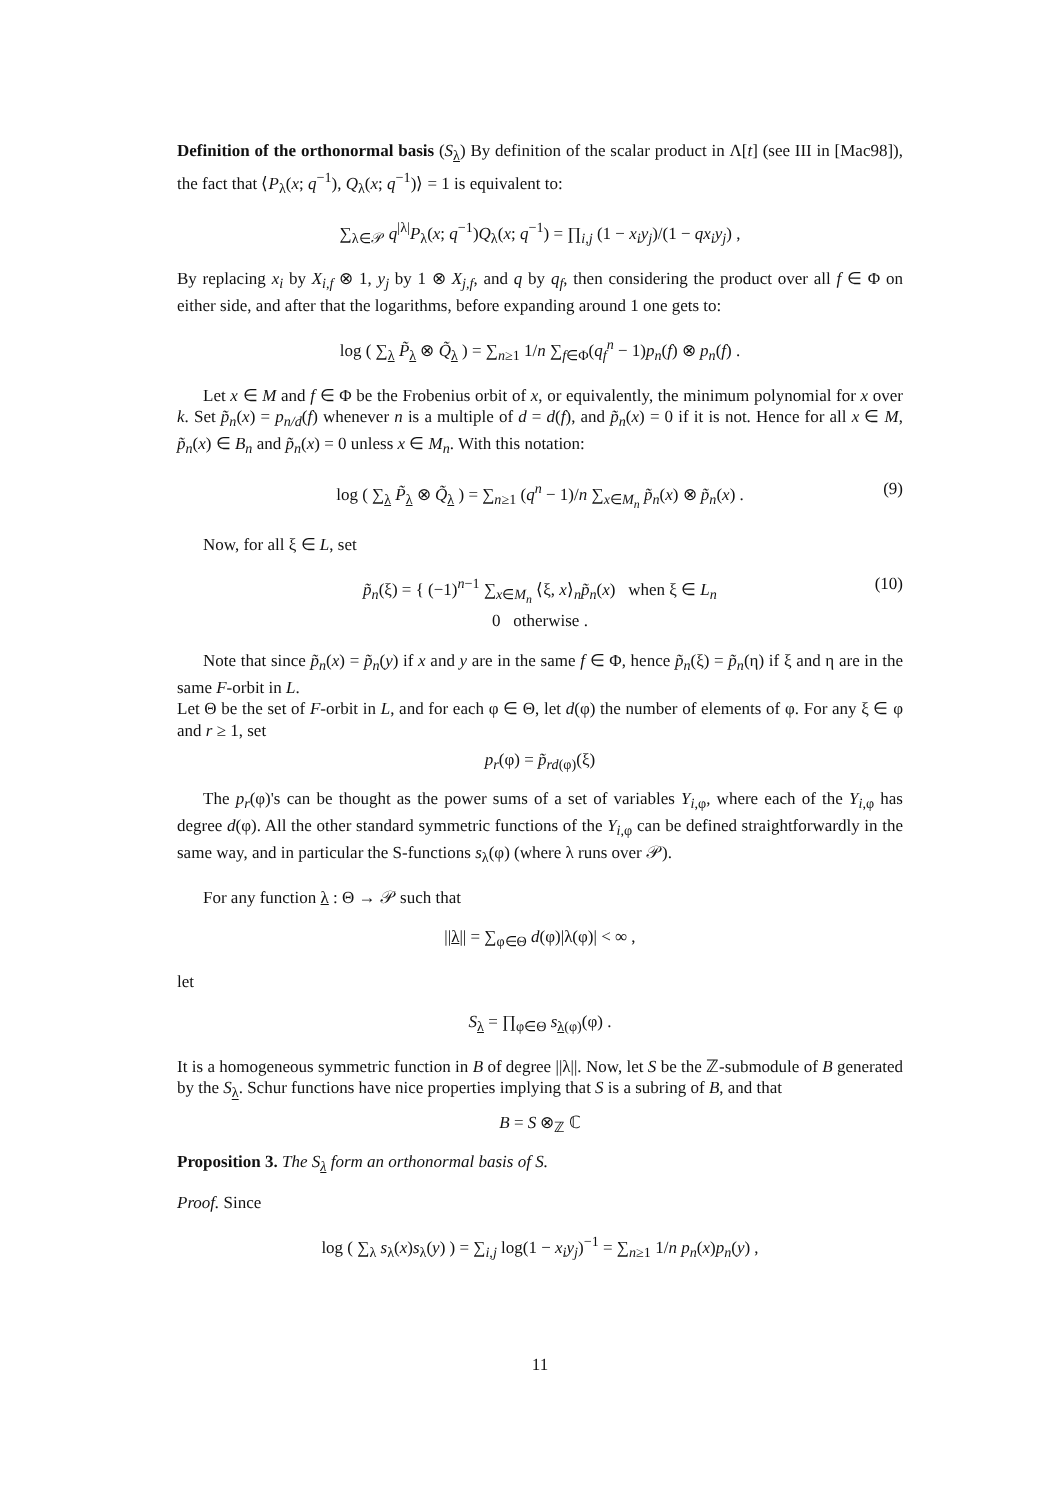Definition of the orthonormal basis (S<sub>λ</sub>) By definition of the scalar product in Λ[t] (see III in [Mac98]), the fact that ⟨P<sub>λ</sub>(x; q<sup>−1</sup>), Q<sub>λ</sub>(x; q<sup>−1</sup>)⟩ = 1 is equivalent to:
∑<sub>λ∈𝒫</sub> q<sup>|λ|</sup>P<sub>λ</sub>(x; q<sup>−1</sup>)Q<sub>λ</sub>(x; q<sup>−1</sup>) = ∏<sub>i,j</sub> (1 − x<sub>i</sub>y<sub>j</sub>)/(1 − qx<sub>i</sub>y<sub>j</sub>) ,
By replacing x<sub>i</sub> by X<sub>i,f</sub> ⊗ 1, y<sub>j</sub> by 1 ⊗ X<sub>j,f</sub>, and q by q<sub>f</sub>, then considering the product over all f ∈ Φ on either side, and after that the logarithms, before expanding around 1 one gets to:
log ( ∑<sub>λ</sub> P̃<sub>λ</sub> ⊗ Q̃<sub>λ</sub> ) = ∑<sub>n≥1</sub> 1/n ∑<sub>f∈Φ</sub>(q<sub>f</sub><sup>n</sup> − 1)p<sub>n</sub>(f) ⊗ p<sub>n</sub>(f) .
Let x ∈ M and f ∈ Φ be the Frobenius orbit of x, or equivalently, the minimum polynomial for x over k. Set p̃<sub>n</sub>(x) = p<sub>n/d</sub>(f) whenever n is a multiple of d = d(f), and p̃<sub>n</sub>(x) = 0 if it is not. Hence for all x ∈ M, p̃<sub>n</sub>(x) ∈ B<sub>n</sub> and p̃<sub>n</sub>(x) = 0 unless x ∈ M<sub>n</sub>. With this notation:
log ( ∑<sub>λ</sub> P̃<sub>λ</sub> ⊗ Q̃<sub>λ</sub> ) = ∑<sub>n≥1</sub> (q<sup>n</sup> − 1)/n ∑<sub>x∈M<sub>n</sub></sub> p̃<sub>n</sub>(x) ⊗ p̃<sub>n</sub>(x) . (9)
Now, for all ξ ∈ L, set
p̃<sub>n</sub>(ξ) = { (−1)<sup>n−1</sup> ∑<sub>x∈M<sub>n</sub></sub> ⟨ξ, x⟩<sub>n</sub>p̃<sub>n</sub>(x) when ξ ∈ L<sub>n</sub>
0 otherwise .
(10)
Note that since p̃<sub>n</sub>(x) = p̃<sub>n</sub>(y) if x and y are in the same f ∈ Φ, hence p̃<sub>n</sub>(ξ) = p̃<sub>n</sub>(η) if ξ and η are in the same F-orbit in L.
Let Θ be the set of F-orbit in L, and for each φ ∈ Θ, let d(φ) the number of elements of φ. For any ξ ∈ φ and r ≥ 1, set
p<sub>r</sub>(φ) = p̃<sub>rd(φ)</sub>(ξ)
The p<sub>r</sub>(φ)'s can be thought as the power sums of a set of variables Y<sub>i,φ</sub>, where each of the Y<sub>i,φ</sub> has degree d(φ). All the other standard symmetric functions of the Y<sub>i,φ</sub> can be defined straightforwardly in the same way, and in particular the S-functions s<sub>λ</sub>(φ) (where λ runs over 𝒫).
For any function λ : Θ → 𝒫 such that
||λ|| = ∑<sub>φ∈Θ</sub> d(φ)|λ(φ)| < ∞ ,
let
S<sub>λ</sub> = ∏<sub>φ∈Θ</sub> s<sub>λ(φ)</sub>(φ) .
It is a homogeneous symmetric function in B of degree ||λ||. Now, let S be the ℤ-submodule of B generated by the S<sub>λ</sub>. Schur functions have nice properties implying that S is a subring of B, and that
B = S ⊗<sub>ℤ</sub> ℂ
Proposition 3. The S<sub>λ</sub> form an orthonormal basis of S.
Proof. Since
log ( ∑<sub>λ</sub> s<sub>λ</sub>(x)s<sub>λ</sub>(y) ) = ∑<sub>i,j</sub> log(1 − x<sub>i</sub>y<sub>j</sub>)<sup>−1</sup> = ∑<sub>n≥1</sub> 1/n p<sub>n</sub>(x)p<sub>n</sub>(y) ,
11